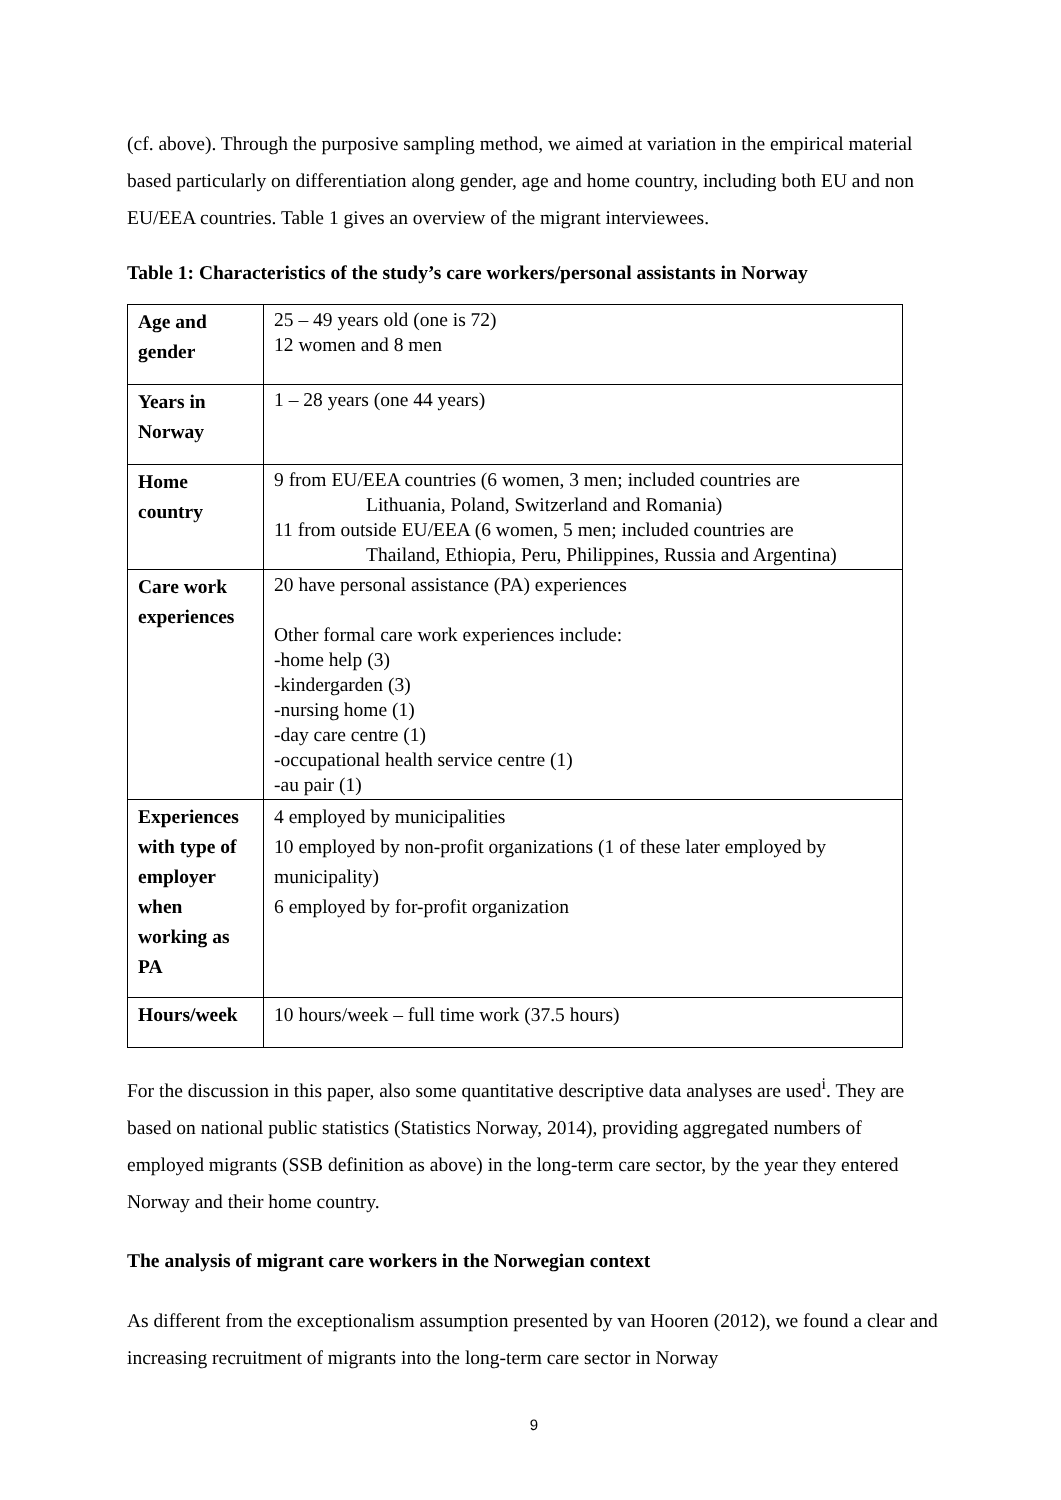(cf. above). Through the purposive sampling method, we aimed at variation in the empirical material based particularly on differentiation along gender, age and home country, including both EU and non EU/EEA countries. Table 1 gives an overview of the migrant interviewees.
Table 1: Characteristics of the study’s care workers/personal assistants in Norway
| Age and gender | 25 – 49 years old (one is 72) 12 women and 8 men |
| Years in Norway | 1 – 28 years (one 44 years) |
| Home country | 9 from EU/EEA countries (6 women, 3 men; included countries are Lithuania, Poland, Switzerland and Romania) 11 from outside EU/EEA (6 women, 5 men; included countries are Thailand, Ethiopia, Peru, Philippines, Russia and Argentina) |
| Care work experiences | 20 have personal assistance (PA) experiences Other formal care work experiences include: -home help (3) -kindergarden (3) -nursing home (1) -day care centre (1) -occupational health service centre (1) -au pair (1) |
| Experiences with type of employer when working as PA | 4 employed by municipalities 10 employed by non-profit organizations (1 of these later employed by municipality) 6 employed by for-profit organization |
| Hours/week | 10 hours/week – full time work (37.5 hours) |
For the discussion in this paper, also some quantitative descriptive data analyses are used<sup>i</sup>. They are based on national public statistics (Statistics Norway, 2014), providing aggregated numbers of employed migrants (SSB definition as above) in the long-term care sector, by the year they entered Norway and their home country.
The analysis of migrant care workers in the Norwegian context
As different from the exceptionalism assumption presented by van Hooren (2012), we found a clear and increasing recruitment of migrants into the long-term care sector in Norway
9